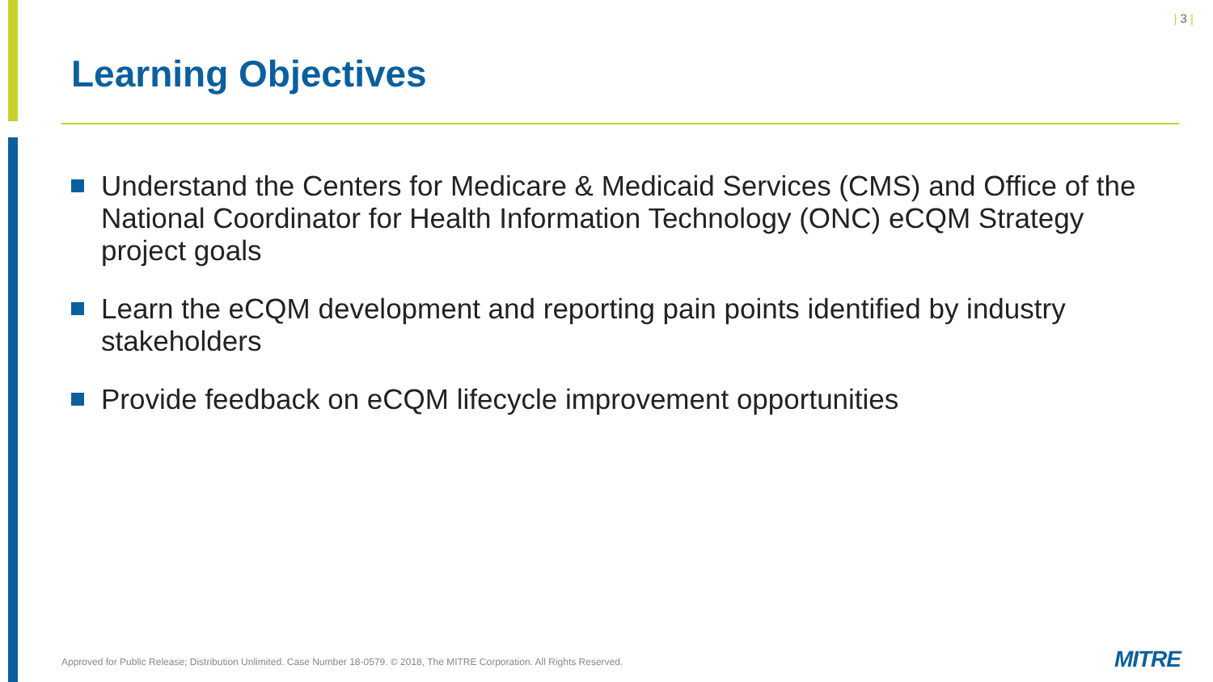| 3 |
Learning Objectives
Understand the Centers for Medicare & Medicaid Services (CMS) and Office of the National Coordinator for Health Information Technology (ONC) eCQM Strategy project goals
Learn the eCQM development and reporting pain points identified by industry stakeholders
Provide feedback on eCQM lifecycle improvement opportunities
Approved for Public Release; Distribution Unlimited. Case Number 18-0579. © 2018, The MITRE Corporation. All Rights Reserved.
MITRE